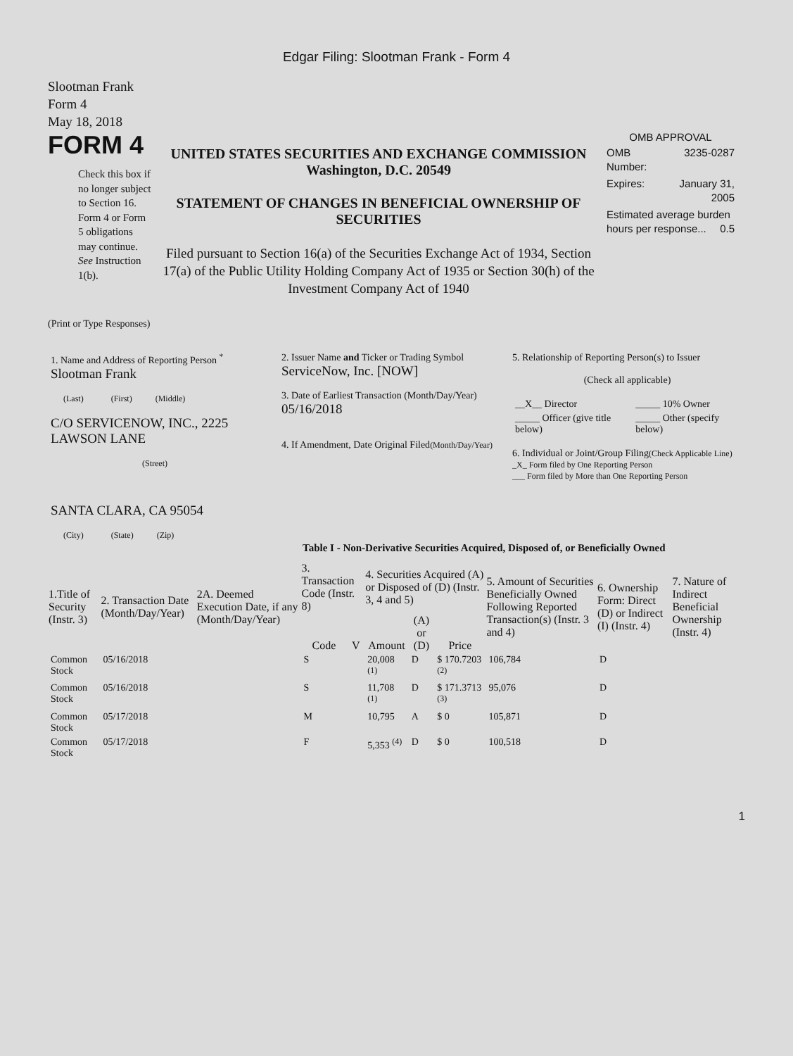Edgar Filing: Slootman Frank - Form 4
Slootman Frank
Form 4
May 18, 2018
FORM 4
Check this box if no longer subject to Section 16. Form 4 or Form 5 obligations may continue. See Instruction 1(b).
UNITED STATES SECURITIES AND EXCHANGE COMMISSION
Washington, D.C. 20549
STATEMENT OF CHANGES IN BENEFICIAL OWNERSHIP OF SECURITIES
Filed pursuant to Section 16(a) of the Securities Exchange Act of 1934, Section 17(a) of the Public Utility Holding Company Act of 1935 or Section 30(h) of the Investment Company Act of 1940
OMB APPROVAL
| OMB Number: | 3235-0287 |
| Expires: | January 31, 2005 |
| Estimated average burden hours per response... 0.5 | |
(Print or Type Responses)
| 1. Name and Address of Reporting Person <sup>*</sup> Slootman Frank (Last) (First) (Middle) C/O SERVICENOW, INC., 2225 LAWSON LANE (Street) SANTA CLARA, CA 95054 (City) (State) (Zip) | 2. Issuer Name and Ticker or Trading Symbol ServiceNow, Inc. [NOW] 3. Date of Earliest Transaction (Month/Day/Year) 05/16/2018 4. If Amendment, Date Original Filed (Month/Day/Year) | 5. Relationship of Reporting Person(s) to Issuer (Check all applicable) / __X__ Director / _____ 10% Owner / / _____ Officer (give title below) / _____ Other (specify below) / 6. Individual or Joint/Group Filing (Check Applicable Line) _X_ Form filed by One Reporting Person ___ Form filed by More than One Reporting Person |
Table I - Non-Derivative Securities Acquired, Disposed of, or Beneficially Owned
| 1.Title of Security (Instr. 3) | 2. Transaction Date (Month/Day/Year) | 2A. Deemed Execution Date, if any (Month/Day/Year) | 3. Transaction Code (Instr. 8) | | 4. Securities Acquired (A) or Disposed of (D) (Instr. 3, 4 and 5) | | | 5. Amount of Securities Beneficially Owned Following Reported Transaction(s) (Instr. 3 and 4) | 6. Ownership Form: Direct (D) or Indirect (I) (Instr. 4) | 7. Nature of Indirect Beneficial Ownership (Instr. 4) |
| --- | --- | --- | --- | --- | --- | --- | --- | --- | --- | --- |
| | | | Code | V | Amount | (A) or (D) | Price | | | |
| Common Stock | 05/16/2018 | | S | | 20,008 <sup>(1)</sup> | D | $ 170.7203 <sup>(2)</sup> | 106,784 | D | |
| Common Stock | 05/16/2018 | | S | | 11,708 <sup>(1)</sup> | D | $ 171.3713 <sup>(3)</sup> | 95,076 | D | |
| Common Stock | 05/17/2018 | | M | | 10,795 | A | $ 0 | 105,871 | D | |
| Common Stock | 05/17/2018 | | F | | 5,353 <sup>(4)</sup> | D | $ 0 | 100,518 | D | |
1